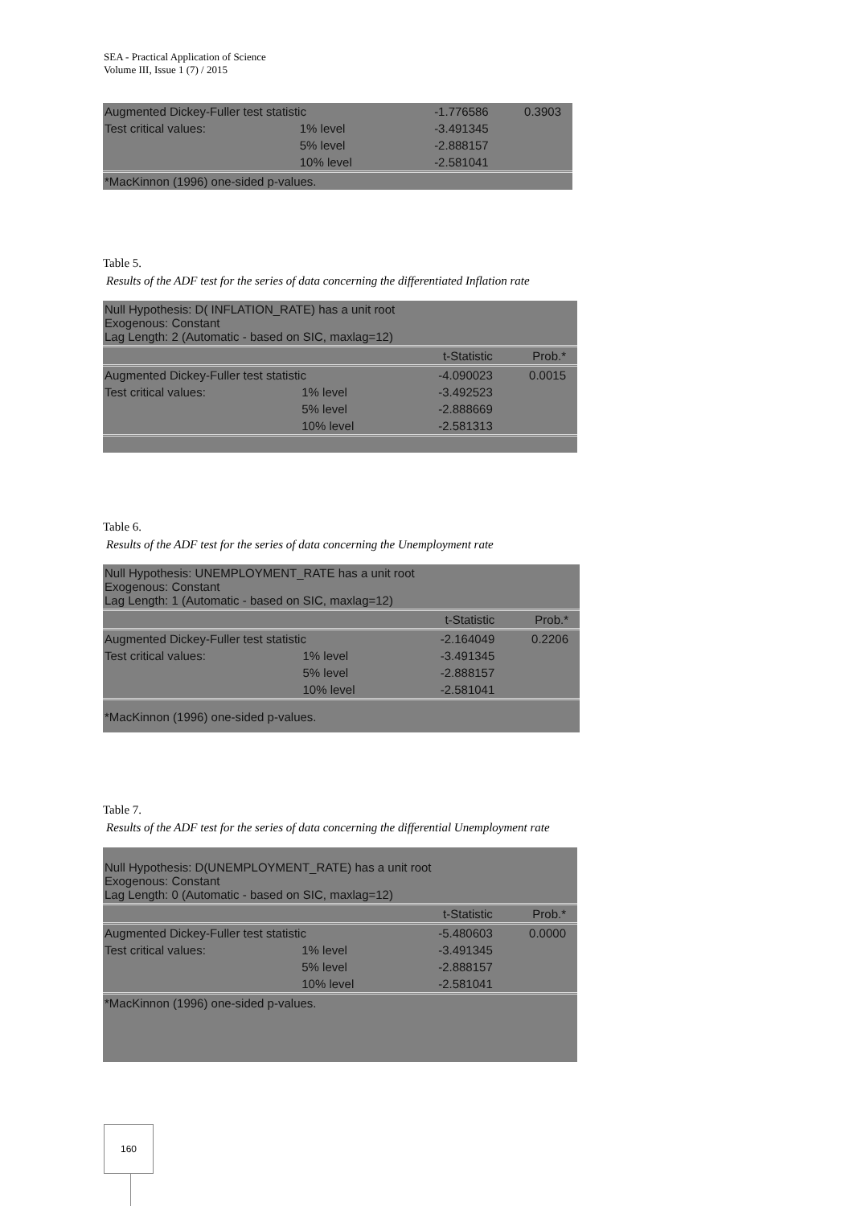SEA - Practical Application of Science
Volume III, Issue 1 (7) / 2015
| Augmented Dickey-Fuller test statistic | | -1.776586 | 0.3903 |
| Test critical values: | 1% level | -3.491345 | |
| | 5% level | -2.888157 | |
| | 10% level | -2.581041 | |
| *MacKinnon (1996) one-sided p-values. | | | |
Table 5.
Results of the ADF test for the series of data concerning the differentiated Inflation rate
| Null Hypothesis: D( INFLATION_RATE) has a unit root Exogenous: Constant Lag Length: 2 (Automatic - based on SIC, maxlag=12) | | | |
| | | t-Statistic | Prob.* |
| Augmented Dickey-Fuller test statistic | | -4.090023 | 0.0015 |
| Test critical values: | 1% level | -3.492523 | |
| | 5% level | -2.888669 | |
| | 10% level | -2.581313 | |
Table 6.
Results of the ADF test for the series of data concerning the Unemployment rate
| Null Hypothesis: UNEMPLOYMENT_RATE has a unit root Exogenous: Constant Lag Length: 1 (Automatic - based on SIC, maxlag=12) | | | |
| | | t-Statistic | Prob.* |
| Augmented Dickey-Fuller test statistic | | -2.164049 | 0.2206 |
| Test critical values: | 1% level | -3.491345 | |
| | 5% level | -2.888157 | |
| | 10% level | -2.581041 | |
| *MacKinnon (1996) one-sided p-values. | | | |
Table 7.
Results of the ADF test for the series of data concerning the differential Unemployment rate
| Null Hypothesis: D(UNEMPLOYMENT_RATE) has a unit root Exogenous: Constant Lag Length: 0 (Automatic - based on SIC, maxlag=12) | | | |
| | | t-Statistic | Prob.* |
| Augmented Dickey-Fuller test statistic | | -5.480603 | 0.0000 |
| Test critical values: | 1% level | -3.491345 | |
| | 5% level | -2.888157 | |
| | 10% level | -2.581041 | |
| *MacKinnon (1996) one-sided p-values. | | | |
160